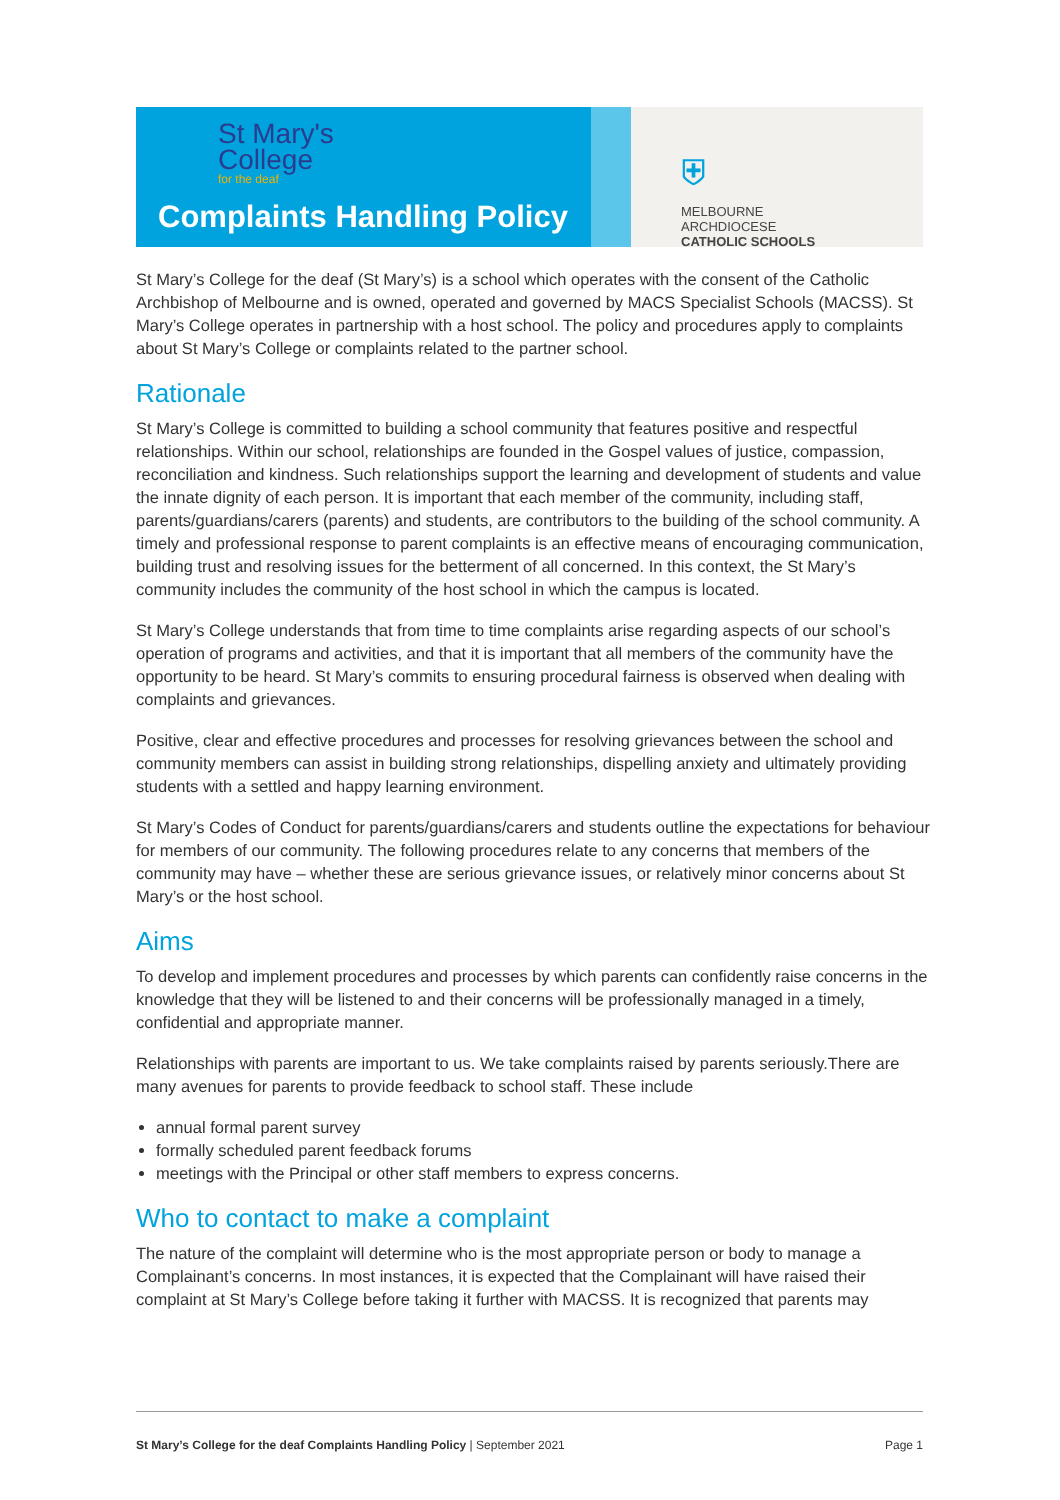St Mary's
College
for the deaf
Complaints Handling Policy
⛨
MELBOURNE
ARCHDIOCESE
CATHOLIC SCHOOLS
St Mary’s College for the deaf (St Mary’s) is a school which operates with the consent of the Catholic Archbishop of Melbourne and is owned, operated and governed by MACS Specialist Schools (MACSS). St Mary’s College operates in partnership with a host school. The policy and procedures apply to complaints about St Mary’s College or complaints related to the partner school.
Rationale
St Mary’s College is committed to building a school community that features positive and respectful relationships. Within our school, relationships are founded in the Gospel values of justice, compassion, reconciliation and kindness. Such relationships support the learning and development of students and value the innate dignity of each person. It is important that each member of the community, including staff, parents/guardians/carers (parents) and students, are contributors to the building of the school community. A timely and professional response to parent complaints is an effective means of encouraging communication, building trust and resolving issues for the betterment of all concerned. In this context, the St Mary’s community includes the community of the host school in which the campus is located.
St Mary’s College understands that from time to time complaints arise regarding aspects of our school’s operation of programs and activities, and that it is important that all members of the community have the opportunity to be heard. St Mary’s commits to ensuring procedural fairness is observed when dealing with complaints and grievances.
Positive, clear and effective procedures and processes for resolving grievances between the school and community members can assist in building strong relationships, dispelling anxiety and ultimately providing students with a settled and happy learning environment.
St Mary’s Codes of Conduct for parents/guardians/carers and students outline the expectations for behaviour for members of our community. The following procedures relate to any concerns that members of the community may have – whether these are serious grievance issues, or relatively minor concerns about St Mary’s or the host school.
Aims
To develop and implement procedures and processes by which parents can confidently raise concerns in the knowledge that they will be listened to and their concerns will be professionally managed in a timely, confidential and appropriate manner.
Relationships with parents are important to us. We take complaints raised by parents seriously.There are many avenues for parents to provide feedback to school staff. These include
annual formal parent survey
formally scheduled parent feedback forums
meetings with the Principal or other staff members to express concerns.
Who to contact to make a complaint
The nature of the complaint will determine who is the most appropriate person or body to manage a Complainant’s concerns. In most instances, it is expected that the Complainant will have raised their complaint at St Mary’s College before taking it further with MACSS. It is recognized that parents may
St Mary’s College for the deaf Complaints Handling Policy | September 2021 Page 1